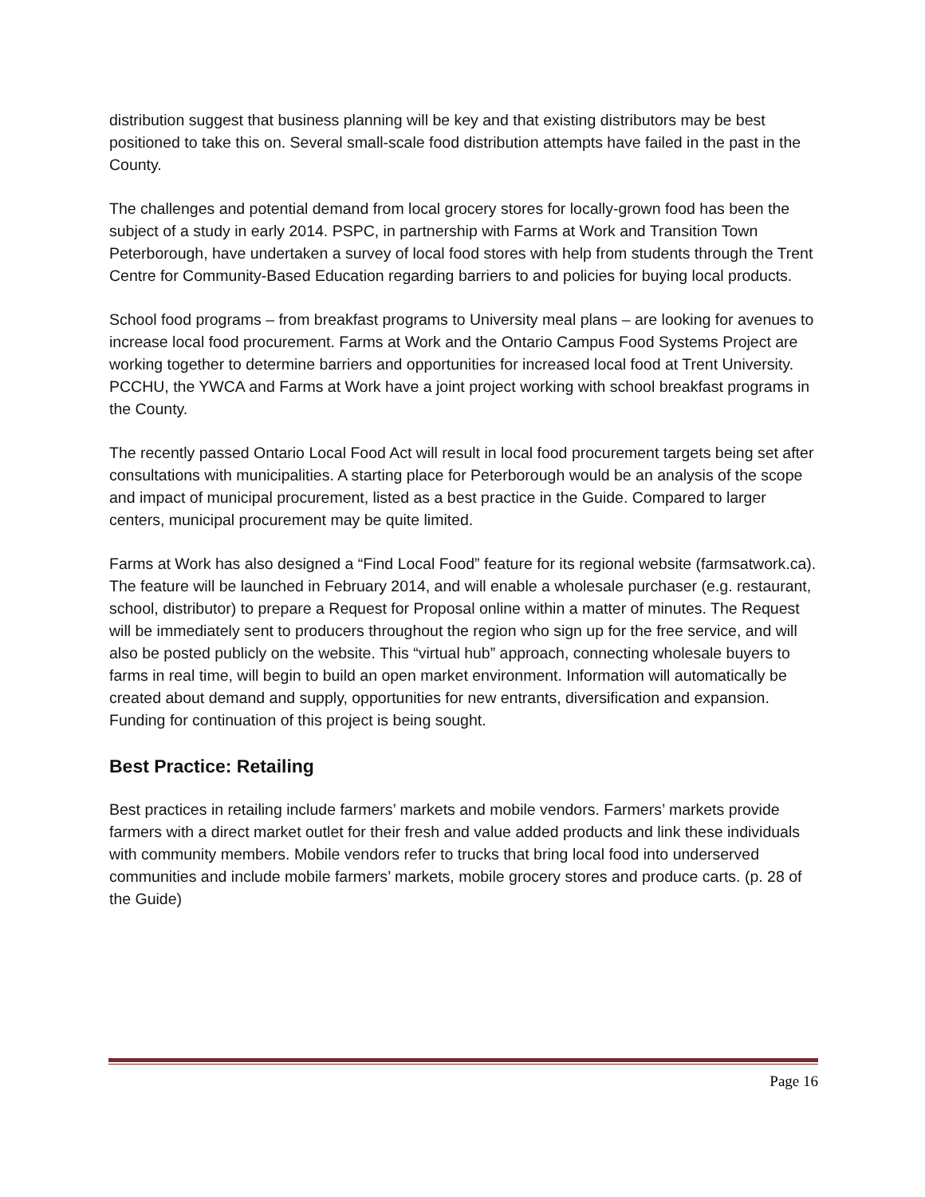distribution suggest that business planning will be key and that existing distributors may be best positioned to take this on. Several small-scale food distribution attempts have failed in the past in the County.
The challenges and potential demand from local grocery stores for locally-grown food has been the subject of a study in early 2014. PSPC, in partnership with Farms at Work and Transition Town Peterborough, have undertaken a survey of local food stores with help from students through the Trent Centre for Community-Based Education regarding barriers to and policies for buying local products.
School food programs – from breakfast programs to University meal plans – are looking for avenues to increase local food procurement. Farms at Work and the Ontario Campus Food Systems Project are working together to determine barriers and opportunities for increased local food at Trent University. PCCHU, the YWCA and Farms at Work have a joint project working with school breakfast programs in the County.
The recently passed Ontario Local Food Act will result in local food procurement targets being set after consultations with municipalities. A starting place for Peterborough would be an analysis of the scope and impact of municipal procurement, listed as a best practice in the Guide. Compared to larger centers, municipal procurement may be quite limited.
Farms at Work has also designed a “Find Local Food” feature for its regional website (farmsatwork.ca). The feature will be launched in February 2014, and will enable a wholesale purchaser (e.g. restaurant, school, distributor) to prepare a Request for Proposal online within a matter of minutes. The Request will be immediately sent to producers throughout the region who sign up for the free service, and will also be posted publicly on the website. This “virtual hub” approach, connecting wholesale buyers to farms in real time, will begin to build an open market environment. Information will automatically be created about demand and supply, opportunities for new entrants, diversification and expansion. Funding for continuation of this project is being sought.
Best Practice: Retailing
Best practices in retailing include farmers’ markets and mobile vendors. Farmers’ markets provide farmers with a direct market outlet for their fresh and value added products and link these individuals with community members. Mobile vendors refer to trucks that bring local food into underserved communities and include mobile farmers’ markets, mobile grocery stores and produce carts. (p. 28 of the Guide)
Page 16